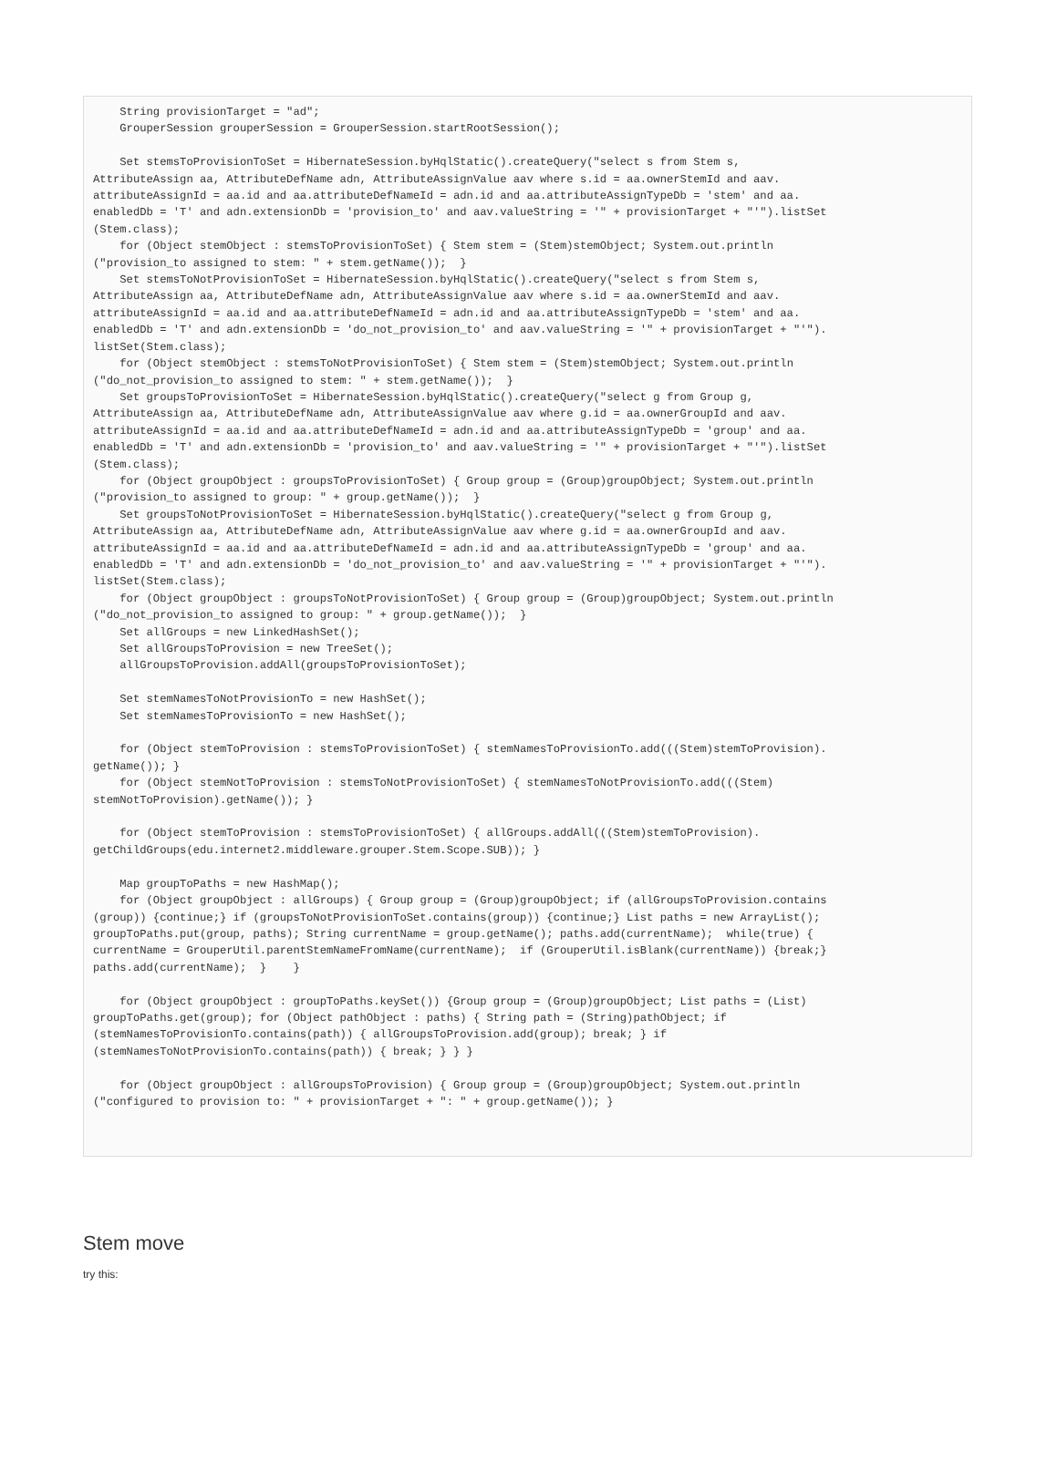String provisionTarget = "ad";
    GrouperSession grouperSession = GrouperSession.startRootSession();

    Set stemsToProvisionToSet = HibernateSession.byHqlStatic().createQuery("select s from Stem s, 
AttributeAssign aa, AttributeDefName adn, AttributeAssignValue aav where s.id = aa.ownerStemId and aav.
attributeAssignId = aa.id and aa.attributeDefNameId = adn.id and aa.attributeAssignTypeDb = 'stem' and aa.
enabledDb = 'T' and adn.extensionDb = 'provision_to' and aav.valueString = '" + provisionTarget + "'").listSet
(Stem.class);
    for (Object stemObject : stemsToProvisionToSet) { Stem stem = (Stem)stemObject; System.out.println
("provision_to assigned to stem: " + stem.getName());  }
    Set stemsToNotProvisionToSet = HibernateSession.byHqlStatic().createQuery("select s from Stem s, 
AttributeAssign aa, AttributeDefName adn, AttributeAssignValue aav where s.id = aa.ownerStemId and aav.
attributeAssignId = aa.id and aa.attributeDefNameId = adn.id and aa.attributeAssignTypeDb = 'stem' and aa.
enabledDb = 'T' and adn.extensionDb = 'do_not_provision_to' and aav.valueString = '" + provisionTarget + "'").
listSet(Stem.class);
    for (Object stemObject : stemsToNotProvisionToSet) { Stem stem = (Stem)stemObject; System.out.println
("do_not_provision_to assigned to stem: " + stem.getName());  }
    Set groupsToProvisionToSet = HibernateSession.byHqlStatic().createQuery("select g from Group g, 
AttributeAssign aa, AttributeDefName adn, AttributeAssignValue aav where g.id = aa.ownerGroupId and aav.
attributeAssignId = aa.id and aa.attributeDefNameId = adn.id and aa.attributeAssignTypeDb = 'group' and aa.
enabledDb = 'T' and adn.extensionDb = 'provision_to' and aav.valueString = '" + provisionTarget + "'").listSet
(Stem.class);
    for (Object groupObject : groupsToProvisionToSet) { Group group = (Group)groupObject; System.out.println
("provision_to assigned to group: " + group.getName());  }
    Set groupsToNotProvisionToSet = HibernateSession.byHqlStatic().createQuery("select g from Group g, 
AttributeAssign aa, AttributeDefName adn, AttributeAssignValue aav where g.id = aa.ownerGroupId and aav.
attributeAssignId = aa.id and aa.attributeDefNameId = adn.id and aa.attributeAssignTypeDb = 'group' and aa.
enabledDb = 'T' and adn.extensionDb = 'do_not_provision_to' and aav.valueString = '" + provisionTarget + "'").
listSet(Stem.class);
    for (Object groupObject : groupsToNotProvisionToSet) { Group group = (Group)groupObject; System.out.println
("do_not_provision_to assigned to group: " + group.getName());  }
    Set allGroups = new LinkedHashSet();
    Set allGroupsToProvision = new TreeSet();
    allGroupsToProvision.addAll(groupsToProvisionToSet);

    Set stemNamesToNotProvisionTo = new HashSet();
    Set stemNamesToProvisionTo = new HashSet();

    for (Object stemToProvision : stemsToProvisionToSet) { stemNamesToProvisionTo.add(((Stem)stemToProvision).
getName()); }
    for (Object stemNotToProvision : stemsToNotProvisionToSet) { stemNamesToNotProvisionTo.add(((Stem)
stemNotToProvision).getName()); }

    for (Object stemToProvision : stemsToProvisionToSet) { allGroups.addAll(((Stem)stemToProvision).
getChildGroups(edu.internet2.middleware.grouper.Stem.Scope.SUB)); }

    Map groupToPaths = new HashMap();
    for (Object groupObject : allGroups) { Group group = (Group)groupObject; if (allGroupsToProvision.contains
(group)) {continue;} if (groupsToNotProvisionToSet.contains(group)) {continue;} List paths = new ArrayList(); 
groupToPaths.put(group, paths); String currentName = group.getName(); paths.add(currentName);  while(true) { 
currentName = GrouperUtil.parentStemNameFromName(currentName);  if (GrouperUtil.isBlank(currentName)) {break;} 
paths.add(currentName);  }    }

    for (Object groupObject : groupToPaths.keySet()) {Group group = (Group)groupObject; List paths = (List)
groupToPaths.get(group); for (Object pathObject : paths) { String path = (String)pathObject; if 
(stemNamesToProvisionTo.contains(path)) { allGroupsToProvision.add(group); break; } if 
(stemNamesToNotProvisionTo.contains(path)) { break; } } }

    for (Object groupObject : allGroupsToProvision) { Group group = (Group)groupObject; System.out.println
("configured to provision to: " + provisionTarget + ": " + group.getName()); }
Stem move
try this: